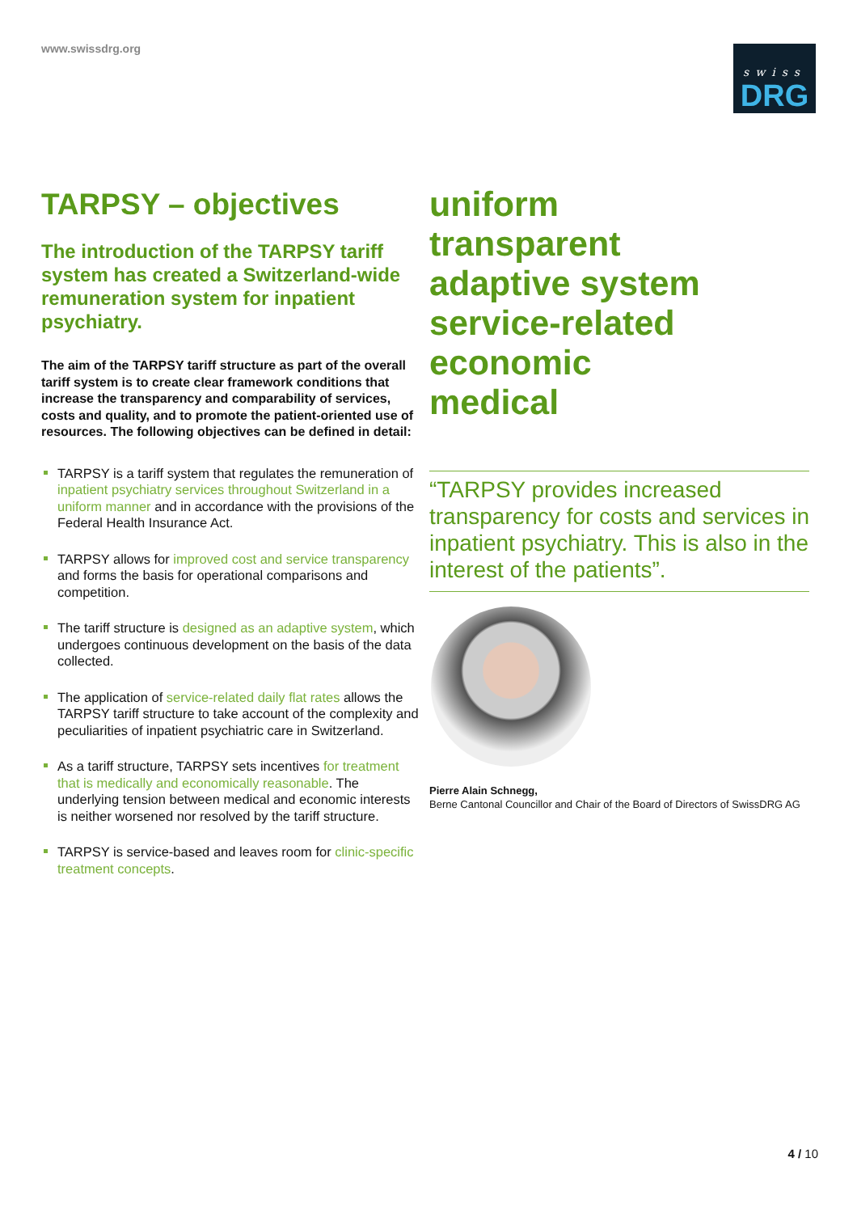www.swissdrg.org
swiss
DRG
TARPSY – objectives
The introduction of the TARPSY tariff system has created a Switzerland-wide remuneration system for inpatient psychiatry.
The aim of the TARPSY tariff structure as part of the overall tariff system is to create clear framework conditions that increase the transparency and comparability of services, costs and quality, and to promote the patient-oriented use of resources. The following objectives can be defined in detail:
TARPSY is a tariff system that regulates the remuneration of inpatient psychiatry services throughout Switzerland in a uniform manner and in accordance with the provisions of the Federal Health Insurance Act.
TARPSY allows for improved cost and service transparency and forms the basis for operational comparisons and competition.
The tariff structure is designed as an adaptive system, which undergoes continuous development on the basis of the data collected.
The application of service-related daily flat rates allows the TARPSY tariff structure to take account of the complexity and peculiarities of inpatient psychiatric care in Switzerland.
As a tariff structure, TARPSY sets incentives for treatment that is medically and economically reasonable. The underlying tension between medical and economic interests is neither worsened nor resolved by the tariff structure.
TARPSY is service-based and leaves room for clinic-specific treatment concepts.
uniform
transparent
adaptive system
service-related
economic
medical
“TARPSY provides increased transparency for costs and services in inpatient psychiatry. This is also in the interest of the patients”.
Pierre Alain Schnegg,
Berne Cantonal Councillor and Chair of the Board of Directors of SwissDRG AG
4 / 10